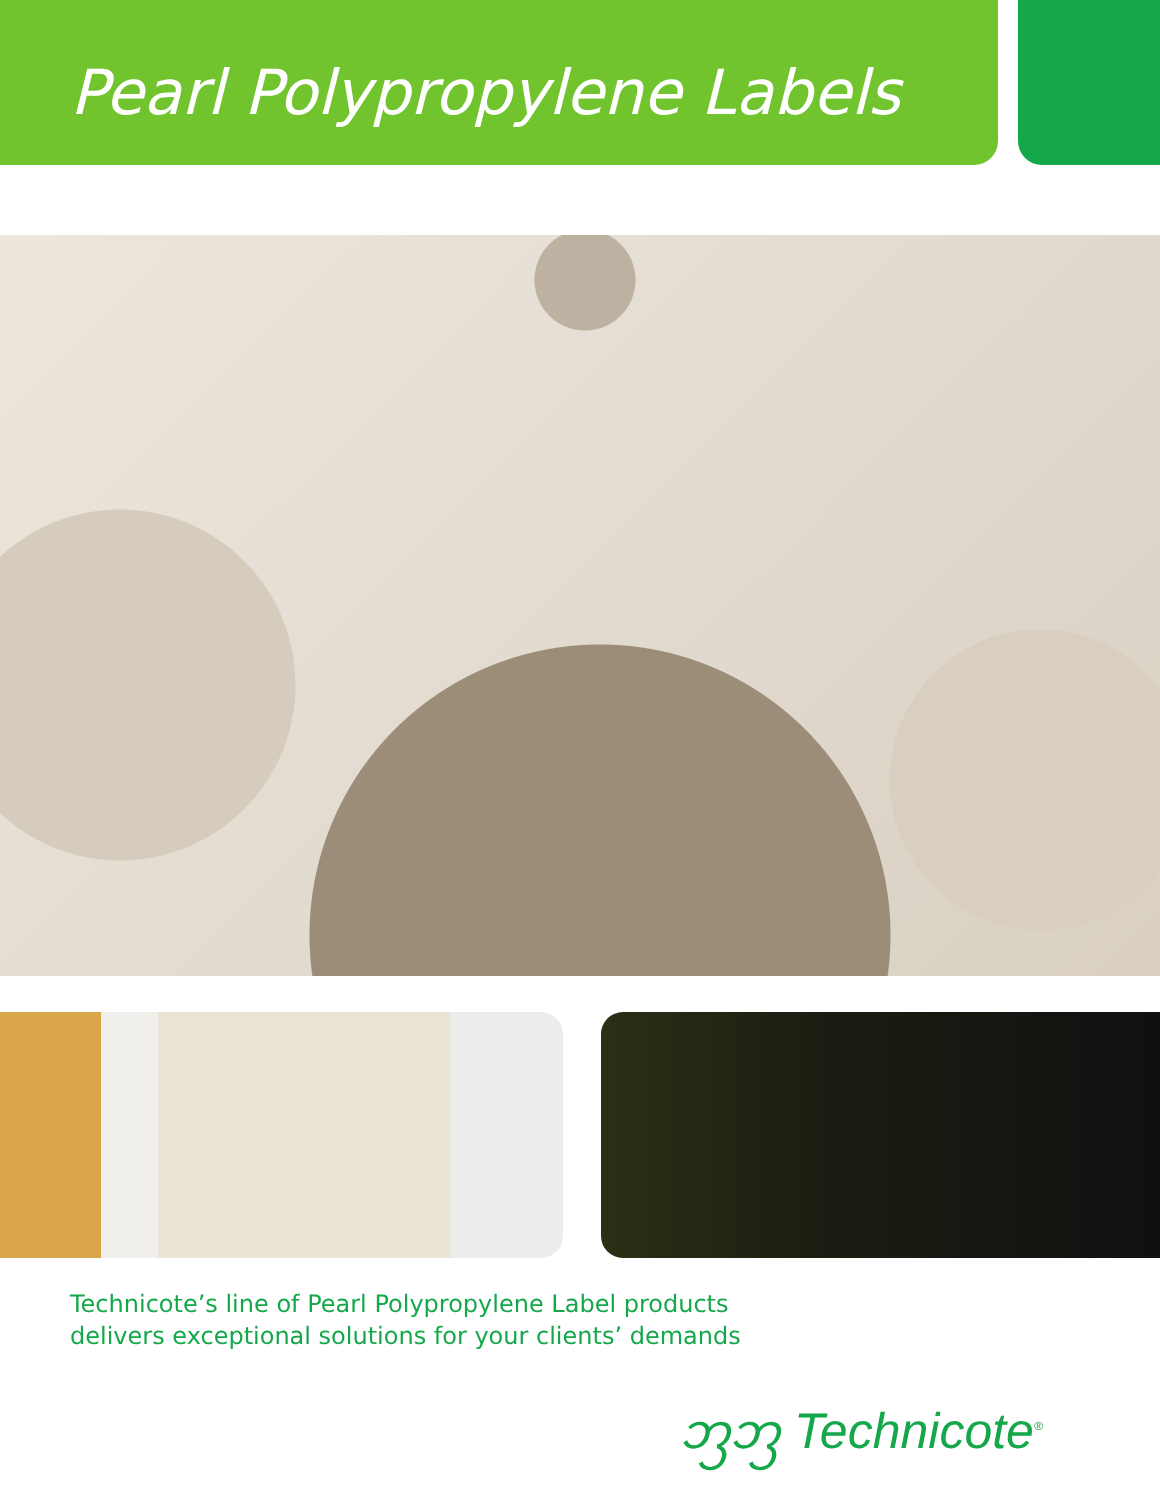Pearl Polypropylene Labels
Technicote’s line of Pearl Polypropylene Label products
delivers exceptional solutions for your clients’ demands
ᦀᦀ Technicote<sup>®</sup>